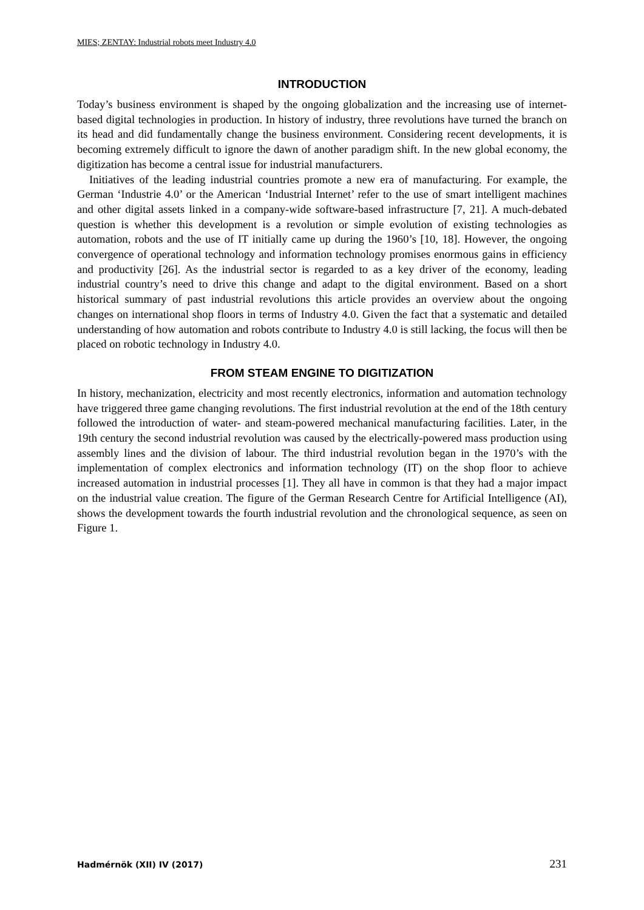MIES; ZENTAY: Industrial robots meet Industry 4.0
INTRODUCTION
Today’s business environment is shaped by the ongoing globalization and the increasing use of internet-based digital technologies in production. In history of industry, three revolutions have turned the branch on its head and did fundamentally change the business environment. Considering recent developments, it is becoming extremely difficult to ignore the dawn of another paradigm shift. In the new global economy, the digitization has become a central issue for industrial manufacturers.
Initiatives of the leading industrial countries promote a new era of manufacturing. For example, the German ‘Industrie 4.0’ or the American ‘Industrial Internet’ refer to the use of smart intelligent machines and other digital assets linked in a company-wide software-based infrastructure [7, 21]. A much-debated question is whether this development is a revolution or simple evolution of existing technologies as automation, robots and the use of IT initially came up during the 1960’s [10, 18]. However, the ongoing convergence of operational technology and information technology promises enormous gains in efficiency and productivity [26]. As the industrial sector is regarded to as a key driver of the economy, leading industrial country’s need to drive this change and adapt to the digital environment. Based on a short historical summary of past industrial revolutions this article provides an overview about the ongoing changes on international shop floors in terms of Industry 4.0. Given the fact that a systematic and detailed understanding of how automation and robots contribute to Industry 4.0 is still lacking, the focus will then be placed on robotic technology in Industry 4.0.
FROM STEAM ENGINE TO DIGITIZATION
In history, mechanization, electricity and most recently electronics, information and automation technology have triggered three game changing revolutions. The first industrial revolution at the end of the 18th century followed the introduction of water- and steam-powered mechanical manufacturing facilities. Later, in the 19th century the second industrial revolution was caused by the electrically-powered mass production using assembly lines and the division of labour. The third industrial revolution began in the 1970’s with the implementation of complex electronics and information technology (IT) on the shop floor to achieve increased automation in industrial processes [1]. They all have in common is that they had a major impact on the industrial value creation. The figure of the German Research Centre for Artificial Intelligence (AI), shows the development towards the fourth industrial revolution and the chronological sequence, as seen on Figure 1.
Hadmérnök (XII) IV (2017) 231